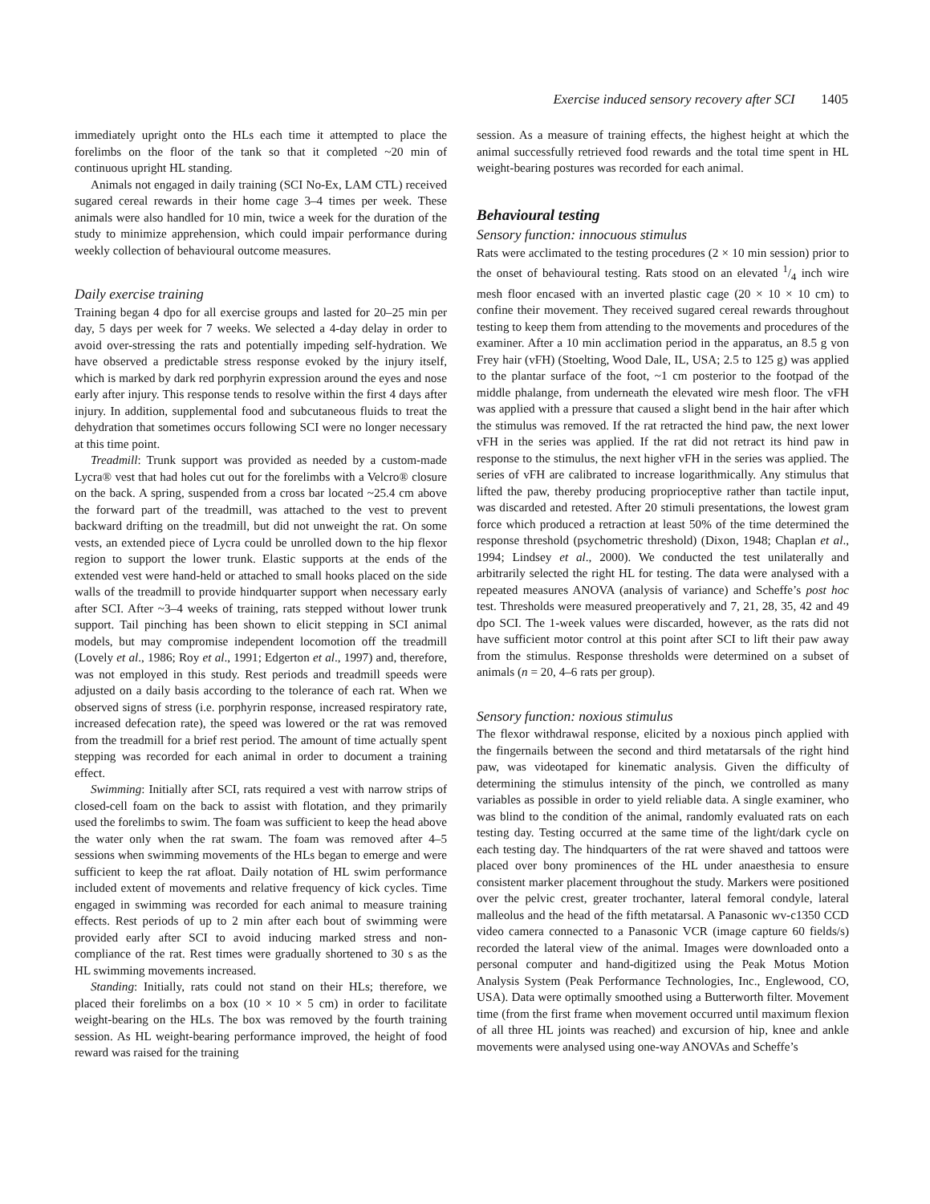Exercise induced sensory recovery after SCI 1405
immediately upright onto the HLs each time it attempted to place the forelimbs on the floor of the tank so that it completed ~20 min of continuous upright HL standing.
Animals not engaged in daily training (SCI No-Ex, LAM CTL) received sugared cereal rewards in their home cage 3–4 times per week. These animals were also handled for 10 min, twice a week for the duration of the study to minimize apprehension, which could impair performance during weekly collection of behavioural outcome measures.
Daily exercise training
Training began 4 dpo for all exercise groups and lasted for 20–25 min per day, 5 days per week for 7 weeks. We selected a 4-day delay in order to avoid over-stressing the rats and potentially impeding self-hydration. We have observed a predictable stress response evoked by the injury itself, which is marked by dark red porphyrin expression around the eyes and nose early after injury. This response tends to resolve within the first 4 days after injury. In addition, supplemental food and subcutaneous fluids to treat the dehydration that sometimes occurs following SCI were no longer necessary at this time point.
Treadmill: Trunk support was provided as needed by a custom-made Lycra® vest that had holes cut out for the forelimbs with a Velcro® closure on the back. A spring, suspended from a cross bar located ~25.4 cm above the forward part of the treadmill, was attached to the vest to prevent backward drifting on the treadmill, but did not unweight the rat. On some vests, an extended piece of Lycra could be unrolled down to the hip flexor region to support the lower trunk. Elastic supports at the ends of the extended vest were hand-held or attached to small hooks placed on the side walls of the treadmill to provide hindquarter support when necessary early after SCI. After ~3–4 weeks of training, rats stepped without lower trunk support. Tail pinching has been shown to elicit stepping in SCI animal models, but may compromise independent locomotion off the treadmill (Lovely et al., 1986; Roy et al., 1991; Edgerton et al., 1997) and, therefore, was not employed in this study. Rest periods and treadmill speeds were adjusted on a daily basis according to the tolerance of each rat. When we observed signs of stress (i.e. porphyrin response, increased respiratory rate, increased defecation rate), the speed was lowered or the rat was removed from the treadmill for a brief rest period. The amount of time actually spent stepping was recorded for each animal in order to document a training effect.
Swimming: Initially after SCI, rats required a vest with narrow strips of closed-cell foam on the back to assist with flotation, and they primarily used the forelimbs to swim. The foam was sufficient to keep the head above the water only when the rat swam. The foam was removed after 4–5 sessions when swimming movements of the HLs began to emerge and were sufficient to keep the rat afloat. Daily notation of HL swim performance included extent of movements and relative frequency of kick cycles. Time engaged in swimming was recorded for each animal to measure training effects. Rest periods of up to 2 min after each bout of swimming were provided early after SCI to avoid inducing marked stress and non-compliance of the rat. Rest times were gradually shortened to 30 s as the HL swimming movements increased.
Standing: Initially, rats could not stand on their HLs; therefore, we placed their forelimbs on a box (10 × 10 × 5 cm) in order to facilitate weight-bearing on the HLs. The box was removed by the fourth training session. As HL weight-bearing performance improved, the height of food reward was raised for the training
session. As a measure of training effects, the highest height at which the animal successfully retrieved food rewards and the total time spent in HL weight-bearing postures was recorded for each animal.
Behavioural testing
Sensory function: innocuous stimulus
Rats were acclimated to the testing procedures (2 × 10 min session) prior to the onset of behavioural testing. Rats stood on an elevated 1/4 inch wire mesh floor encased with an inverted plastic cage (20 × 10 × 10 cm) to confine their movement. They received sugared cereal rewards throughout testing to keep them from attending to the movements and procedures of the examiner. After a 10 min acclimation period in the apparatus, an 8.5 g von Frey hair (vFH) (Stoelting, Wood Dale, IL, USA; 2.5 to 125 g) was applied to the plantar surface of the foot, ~1 cm posterior to the footpad of the middle phalange, from underneath the elevated wire mesh floor. The vFH was applied with a pressure that caused a slight bend in the hair after which the stimulus was removed. If the rat retracted the hind paw, the next lower vFH in the series was applied. If the rat did not retract its hind paw in response to the stimulus, the next higher vFH in the series was applied. The series of vFH are calibrated to increase logarithmically. Any stimulus that lifted the paw, thereby producing proprioceptive rather than tactile input, was discarded and retested. After 20 stimuli presentations, the lowest gram force which produced a retraction at least 50% of the time determined the response threshold (psychometric threshold) (Dixon, 1948; Chaplan et al., 1994; Lindsey et al., 2000). We conducted the test unilaterally and arbitrarily selected the right HL for testing. The data were analysed with a repeated measures ANOVA (analysis of variance) and Scheffe’s post hoc test. Thresholds were measured preoperatively and 7, 21, 28, 35, 42 and 49 dpo SCI. The 1-week values were discarded, however, as the rats did not have sufficient motor control at this point after SCI to lift their paw away from the stimulus. Response thresholds were determined on a subset of animals (n = 20, 4–6 rats per group).
Sensory function: noxious stimulus
The flexor withdrawal response, elicited by a noxious pinch applied with the fingernails between the second and third metatarsals of the right hind paw, was videotaped for kinematic analysis. Given the difficulty of determining the stimulus intensity of the pinch, we controlled as many variables as possible in order to yield reliable data. A single examiner, who was blind to the condition of the animal, randomly evaluated rats on each testing day. Testing occurred at the same time of the light/dark cycle on each testing day. The hindquarters of the rat were shaved and tattoos were placed over bony prominences of the HL under anaesthesia to ensure consistent marker placement throughout the study. Markers were positioned over the pelvic crest, greater trochanter, lateral femoral condyle, lateral malleolus and the head of the fifth metatarsal. A Panasonic wv-c1350 CCD video camera connected to a Panasonic VCR (image capture 60 fields/s) recorded the lateral view of the animal. Images were downloaded onto a personal computer and hand-digitized using the Peak Motus Motion Analysis System (Peak Performance Technologies, Inc., Englewood, CO, USA). Data were optimally smoothed using a Butterworth filter. Movement time (from the first frame when movement occurred until maximum flexion of all three HL joints was reached) and excursion of hip, knee and ankle movements were analysed using one-way ANOVAs and Scheffe’s